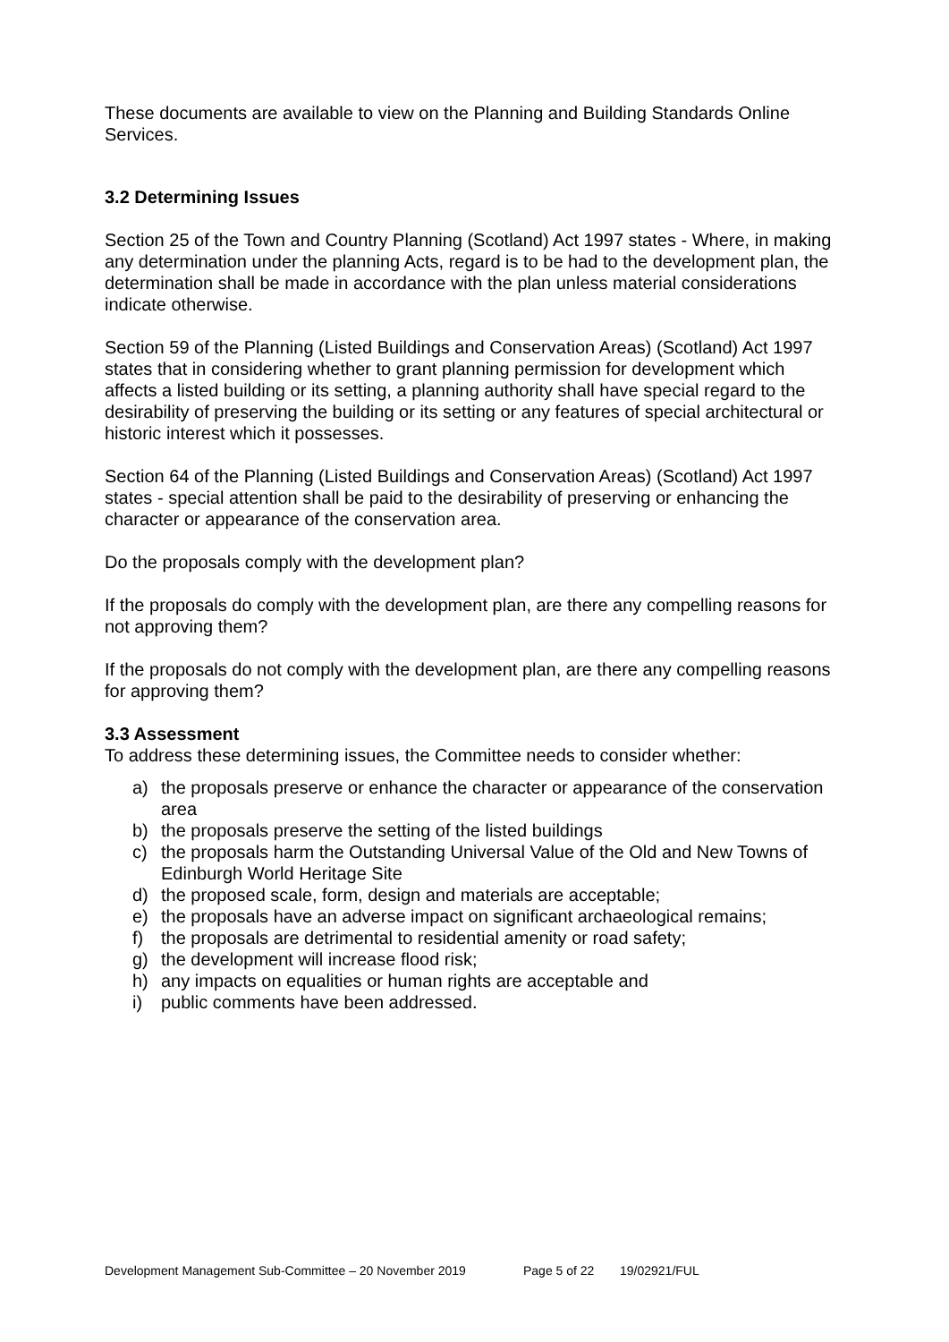These documents are available to view on the Planning and Building Standards Online Services.
3.2 Determining Issues
Section 25 of the Town and Country Planning (Scotland) Act 1997 states - Where, in making any determination under the planning Acts, regard is to be had to the development plan, the determination shall be made in accordance with the plan unless material considerations indicate otherwise.
Section 59 of the Planning (Listed Buildings and Conservation Areas) (Scotland) Act 1997 states that in considering whether to grant planning permission for development which affects a listed building or its setting, a planning authority shall have special regard to the desirability of preserving the building or its setting or any features of special architectural or historic interest which it possesses.
Section 64 of the Planning (Listed Buildings and Conservation Areas) (Scotland) Act 1997 states - special attention shall be paid to the desirability of preserving or enhancing the character or appearance of the conservation area.
Do the proposals comply with the development plan?
If the proposals do comply with the development plan, are there any compelling reasons for not approving them?
If the proposals do not comply with the development plan, are there any compelling reasons for approving them?
3.3 Assessment
To address these determining issues, the Committee needs to consider whether:
a) the proposals preserve or enhance the character or appearance of the conservation area
b) the proposals preserve the setting of the listed buildings
c) the proposals harm the Outstanding Universal Value of the Old and New Towns of Edinburgh World Heritage Site
d) the proposed scale, form, design and materials are acceptable;
e) the proposals have an adverse impact on significant archaeological remains;
f) the proposals are detrimental to residential amenity or road safety;
g) the development will increase flood risk;
h) any impacts on equalities or human rights are acceptable and
i) public comments have been addressed.
Development Management Sub-Committee – 20 November 2019 Page 5 of 22 19/02921/FUL